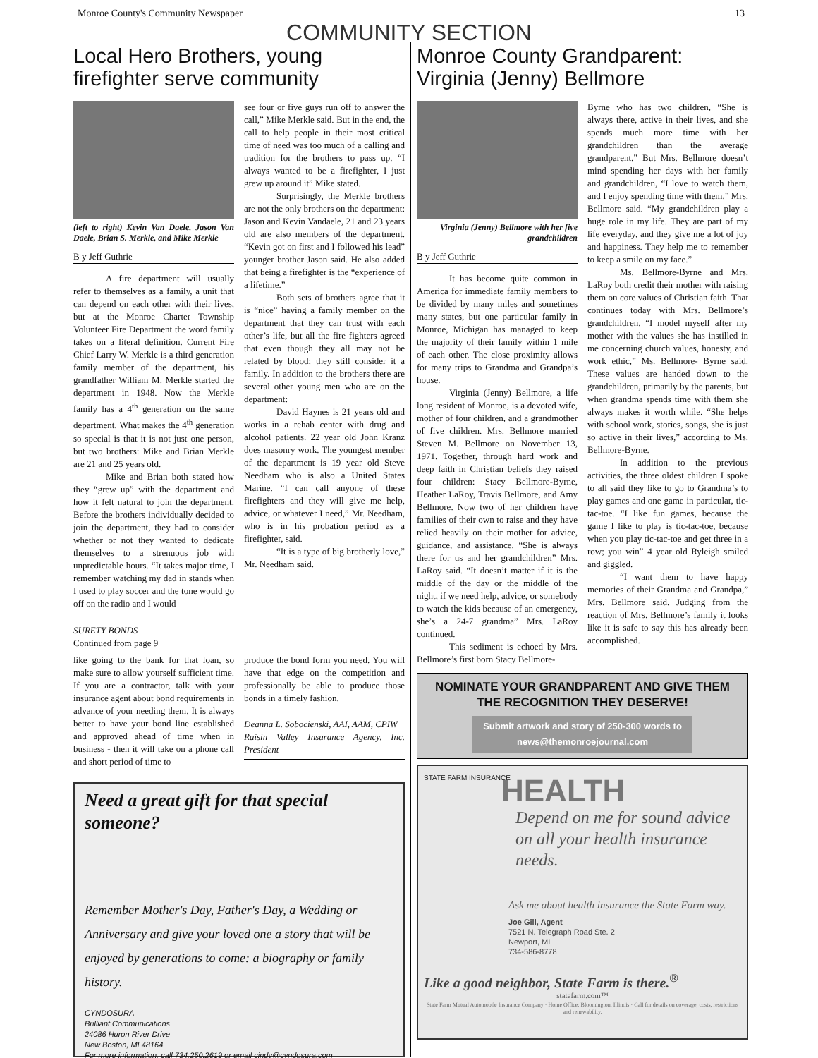Monroe County's Community Newspaper 13
COMMUNITY SECTION
Local Hero Brothers, young firefighter serve community
(left to right) Kevin Van Daele, Jason Van Daele, Brian S. Merkle, and Mike Merkle
B y Jeff Guthrie
A fire department will usually refer to themselves as a family, a unit that can depend on each other with their lives, but at the Monroe Charter Township Volunteer Fire Department the word family takes on a literal definition. Current Fire Chief Larry W. Merkle is a third generation family member of the department, his grandfather William M. Merkle started the department in 1948. Now the Merkle family has a 4<sup>th</sup> generation on the same department. What makes the 4<sup>th</sup> generation so special is that it is not just one person, but two brothers: Mike and Brian Merkle are 21 and 25 years old.
Mike and Brian both stated how they “grew up” with the department and how it felt natural to join the department. Before the brothers individually decided to join the department, they had to consider whether or not they wanted to dedicate themselves to a strenuous job with unpredictable hours. “It takes major time, I remember watching my dad in stands when I used to play soccer and the tone would go off on the radio and I would
see four or five guys run off to answer the call,” Mike Merkle said. But in the end, the call to help people in their most critical time of need was too much of a calling and tradition for the brothers to pass up. “I always wanted to be a firefighter, I just grew up around it” Mike stated.
Surprisingly, the Merkle brothers are not the only brothers on the department: Jason and Kevin Vandaele, 21 and 23 years old are also members of the department. “Kevin got on first and I followed his lead” younger brother Jason said. He also added that being a firefighter is the “experience of a lifetime.”
Both sets of brothers agree that it is “nice” having a family member on the department that they can trust with each other’s life, but all the fire fighters agreed that even though they all may not be related by blood; they still consider it a family. In addition to the brothers there are several other young men who are on the department:
David Haynes is 21 years old and works in a rehab center with drug and alcohol patients. 22 year old John Kranz does masonry work. The youngest member of the department is 19 year old Steve Needham who is also a United States Marine. “I can call anyone of these firefighters and they will give me help, advice, or whatever I need,” Mr. Needham, who is in his probation period as a firefighter, said.
“It is a type of big brotherly love,” Mr. Needham said.
SURETY BONDS
Continued from page 9
like going to the bank for that loan, so make sure to allow yourself sufficient time. If you are a contractor, talk with your insurance agent about bond requirements in advance of your needing them. It is always better to have your bond line established and approved ahead of time when in business - then it will take on a phone call and short period of time to
produce the bond form you need. You will have that edge on the competition and professionally be able to produce those bonds in a timely fashion.
Deanna L. Sobocienski, AAI, AAM, CPIW
Raisin Valley Insurance Agency, Inc. President
Need a great gift for that special someone?
Remember Mother's Day, Father's Day, a Wedding or Anniversary and give your loved one a story that will be enjoyed by generations to come: a biography or family history.
CYNDOSURA
Brilliant Communications
24086 Huron River Drive
New Boston, MI 48164
For more information, call 734.250.2619 or email cindy@cyndosura.com
Monroe County Grandparent: Virginia (Jenny) Bellmore
Virginia (Jenny) Bellmore with her five grandchildren
B y Jeff Guthrie
It has become quite common in America for immediate family members to be divided by many miles and sometimes many states, but one particular family in Monroe, Michigan has managed to keep the majority of their family within 1 mile of each other. The close proximity allows for many trips to Grandma and Grandpa’s house.
Virginia (Jenny) Bellmore, a life long resident of Monroe, is a devoted wife, mother of four children, and a grandmother of five children. Mrs. Bellmore married Steven M. Bellmore on November 13, 1971. Together, through hard work and deep faith in Christian beliefs they raised four children: Stacy Bellmore-Byrne, Heather LaRoy, Travis Bellmore, and Amy Bellmore. Now two of her children have families of their own to raise and they have relied heavily on their mother for advice, guidance, and assistance. “She is always there for us and her grandchildren” Mrs. LaRoy said. “It doesn’t matter if it is the middle of the day or the middle of the night, if we need help, advice, or somebody to watch the kids because of an emergency, she’s a 24-7 grandma” Mrs. LaRoy continued.
This sediment is echoed by Mrs. Bellmore’s first born Stacy Bellmore-
Byrne who has two children, “She is always there, active in their lives, and she spends much more time with her grandchildren than the average grandparent.” But Mrs. Bellmore doesn’t mind spending her days with her family and grandchildren, “I love to watch them, and I enjoy spending time with them,” Mrs. Bellmore said. “My grandchildren play a huge role in my life. They are part of my life everyday, and they give me a lot of joy and happiness. They help me to remember to keep a smile on my face.”
Ms. Bellmore-Byrne and Mrs. LaRoy both credit their mother with raising them on core values of Christian faith. That continues today with Mrs. Bellmore’s grandchildren. “I model myself after my mother with the values she has instilled in me concerning church values, honesty, and work ethic,” Ms. Bellmore- Byrne said. These values are handed down to the grandchildren, primarily by the parents, but when grandma spends time with them she always makes it worth while. “She helps with school work, stories, songs, she is just so active in their lives,” according to Ms. Bellmore-Byrne.
In addition to the previous activities, the three oldest children I spoke to all said they like to go to Grandma’s to play games and one game in particular, tic-tac-toe. “I like fun games, because the game I like to play is tic-tac-toe, because when you play tic-tac-toe and get three in a row; you win” 4 year old Ryleigh smiled and giggled.
“I want them to have happy memories of their Grandma and Grandpa,” Mrs. Bellmore said. Judging from the reaction of Mrs. Bellmore’s family it looks like it is safe to say this has already been accomplished.
NOMINATE YOUR GRANDPARENT AND GIVE THEM THE RECOGNITION THEY DESERVE!
Submit artwork and story of 250-300 words to news@themonroejournal.com
STATE FARM INSURANCE
HEALTH
Depend on me for sound advice on all your health insurance needs.
Ask me about health insurance the State Farm way.
Joe Gill, Agent
7521 N. Telegraph Road Ste. 2
Newport, MI
734-586-8778
Like a good neighbor, State Farm is there.<sup>®</sup>
statefarm.com™
State Farm Mutual Automobile Insurance Company · Home Office: Bloomington, Illinois · Call for details on coverage, costs, restrictions and renewability.